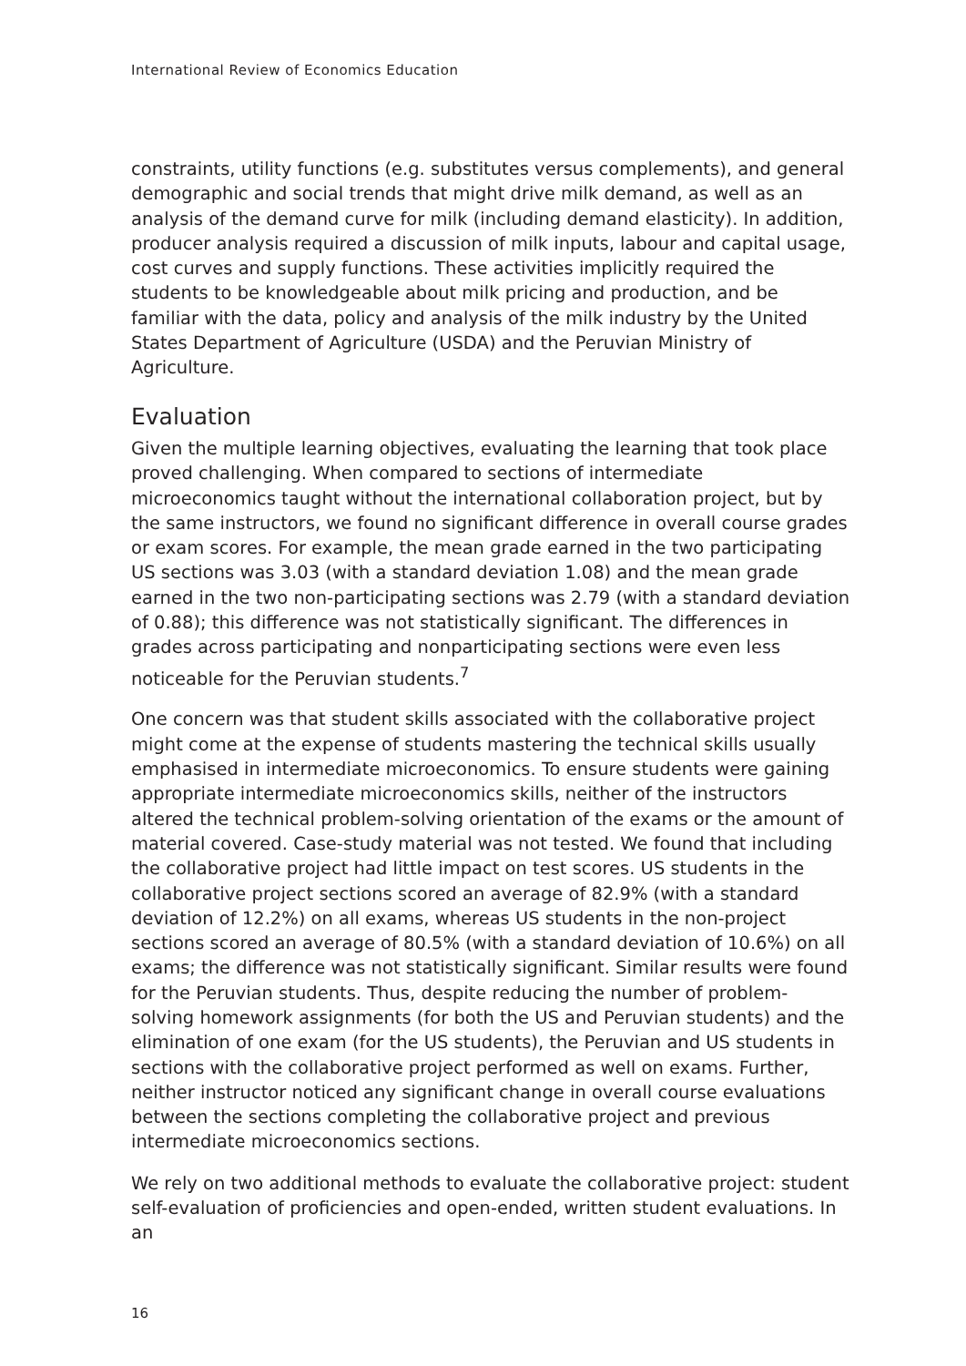International Review of Economics Education
constraints, utility functions (e.g. substitutes versus complements), and general demographic and social trends that might drive milk demand, as well as an analysis of the demand curve for milk (including demand elasticity). In addition, producer analysis required a discussion of milk inputs, labour and capital usage, cost curves and supply functions. These activities implicitly required the students to be knowledgeable about milk pricing and production, and be familiar with the data, policy and analysis of the milk industry by the United States Department of Agriculture (USDA) and the Peruvian Ministry of Agriculture.
Evaluation
Given the multiple learning objectives, evaluating the learning that took place proved challenging. When compared to sections of intermediate microeconomics taught without the international collaboration project, but by the same instructors, we found no significant difference in overall course grades or exam scores. For example, the mean grade earned in the two participating US sections was 3.03 (with a standard deviation 1.08) and the mean grade earned in the two non-participating sections was 2.79 (with a standard deviation of 0.88); this difference was not statistically significant. The differences in grades across participating and nonparticipating sections were even less noticeable for the Peruvian students.<sup>7</sup>
One concern was that student skills associated with the collaborative project might come at the expense of students mastering the technical skills usually emphasised in intermediate microeconomics. To ensure students were gaining appropriate intermediate microeconomics skills, neither of the instructors altered the technical problem-solving orientation of the exams or the amount of material covered. Case-study material was not tested. We found that including the collaborative project had little impact on test scores. US students in the collaborative project sections scored an average of 82.9% (with a standard deviation of 12.2%) on all exams, whereas US students in the non-project sections scored an average of 80.5% (with a standard deviation of 10.6%) on all exams; the difference was not statistically significant. Similar results were found for the Peruvian students. Thus, despite reducing the number of problem-solving homework assignments (for both the US and Peruvian students) and the elimination of one exam (for the US students), the Peruvian and US students in sections with the collaborative project performed as well on exams. Further, neither instructor noticed any significant change in overall course evaluations between the sections completing the collaborative project and previous intermediate microeconomics sections.
We rely on two additional methods to evaluate the collaborative project: student self-evaluation of proficiencies and open-ended, written student evaluations. In an
16